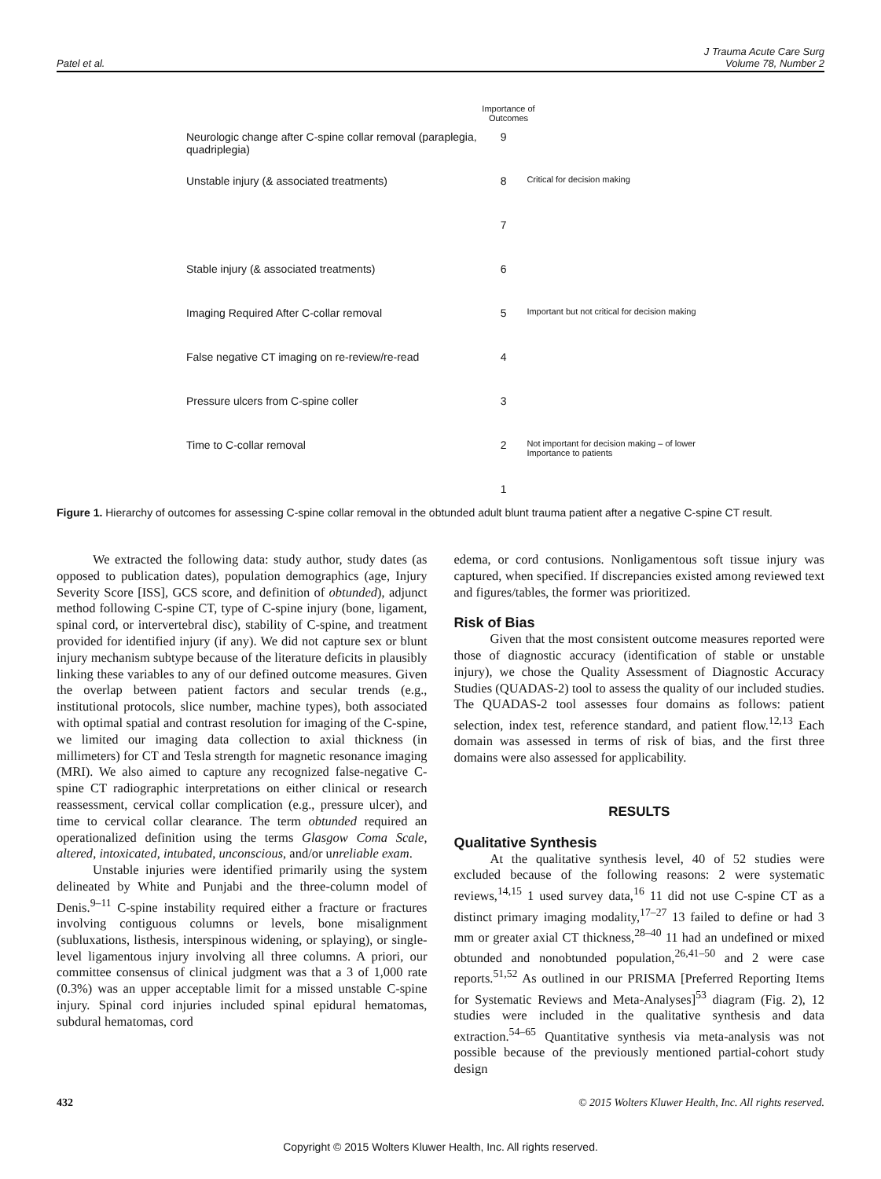Patel et al. J Trauma Acute Care Surg
Volume 78, Number 2
Importance of Outcomes
Neurologic change after C-spine collar removal (paraplegia, quadriplegia)
9
Unstable injury (& associated treatments) 8
Critical for decision making
7
Stable injury (& associated treatments) 6
Imaging Required After C-collar removal 5
Important but not critical for decision making
False negative CT imaging on re-review/re-read 4
Pressure ulcers from C-spine coller 3
Time to C-collar removal 2
Not important for decision making – of lower Importance to patients
1
Figure 1. Hierarchy of outcomes for assessing C-spine collar removal in the obtunded adult blunt trauma patient after a negative C-spine CT result.
We extracted the following data: study author, study dates (as opposed to publication dates), population demographics (age, Injury Severity Score [ISS], GCS score, and definition of obtunded), adjunct method following C-spine CT, type of C-spine injury (bone, ligament, spinal cord, or intervertebral disc), stability of C-spine, and treatment provided for identified injury (if any). We did not capture sex or blunt injury mechanism subtype because of the literature deficits in plausibly linking these variables to any of our defined outcome measures. Given the overlap between patient factors and secular trends (e.g., institutional protocols, slice number, machine types), both associated with optimal spatial and contrast resolution for imaging of the C-spine, we limited our imaging data collection to axial thickness (in millimeters) for CT and Tesla strength for magnetic resonance imaging (MRI). We also aimed to capture any recognized false-negative C-spine CT radiographic interpretations on either clinical or research reassessment, cervical collar complication (e.g., pressure ulcer), and time to cervical collar clearance. The term obtunded required an operationalized definition using the terms Glasgow Coma Scale, altered, intoxicated, intubated, unconscious, and/or unreliable exam.
Unstable injuries were identified primarily using the system delineated by White and Punjabi and the three-column model of Denis.<sup>9–11</sup> C-spine instability required either a fracture or fractures involving contiguous columns or levels, bone misalignment (subluxations, listhesis, interspinous widening, or splaying), or single-level ligamentous injury involving all three columns. A priori, our committee consensus of clinical judgment was that a 3 of 1,000 rate (0.3%) was an upper acceptable limit for a missed unstable C-spine injury. Spinal cord injuries included spinal epidural hematomas, subdural hematomas, cord
edema, or cord contusions. Nonligamentous soft tissue injury was captured, when specified. If discrepancies existed among reviewed text and figures/tables, the former was prioritized.
Risk of Bias
Given that the most consistent outcome measures reported were those of diagnostic accuracy (identification of stable or unstable injury), we chose the Quality Assessment of Diagnostic Accuracy Studies (QUADAS-2) tool to assess the quality of our included studies. The QUADAS-2 tool assesses four domains as follows: patient selection, index test, reference standard, and patient flow.<sup>12,13</sup> Each domain was assessed in terms of risk of bias, and the first three domains were also assessed for applicability.
RESULTS
Qualitative Synthesis
At the qualitative synthesis level, 40 of 52 studies were excluded because of the following reasons: 2 were systematic reviews,<sup>14,15</sup> 1 used survey data,<sup>16</sup> 11 did not use C-spine CT as a distinct primary imaging modality,<sup>17–27</sup> 13 failed to define or had 3 mm or greater axial CT thickness,<sup>28–40</sup> 11 had an undefined or mixed obtunded and nonobtunded population,<sup>26,41–50</sup> and 2 were case reports.<sup>51,52</sup> As outlined in our PRISMA [Preferred Reporting Items for Systematic Reviews and Meta-Analyses]<sup>53</sup> diagram (Fig. 2), 12 studies were included in the qualitative synthesis and data extraction.<sup>54–65</sup> Quantitative synthesis via meta-analysis was not possible because of the previously mentioned partial-cohort study design
432 © 2015 Wolters Kluwer Health, Inc. All rights reserved.
Copyright © 2015 Wolters Kluwer Health, Inc. All rights reserved.